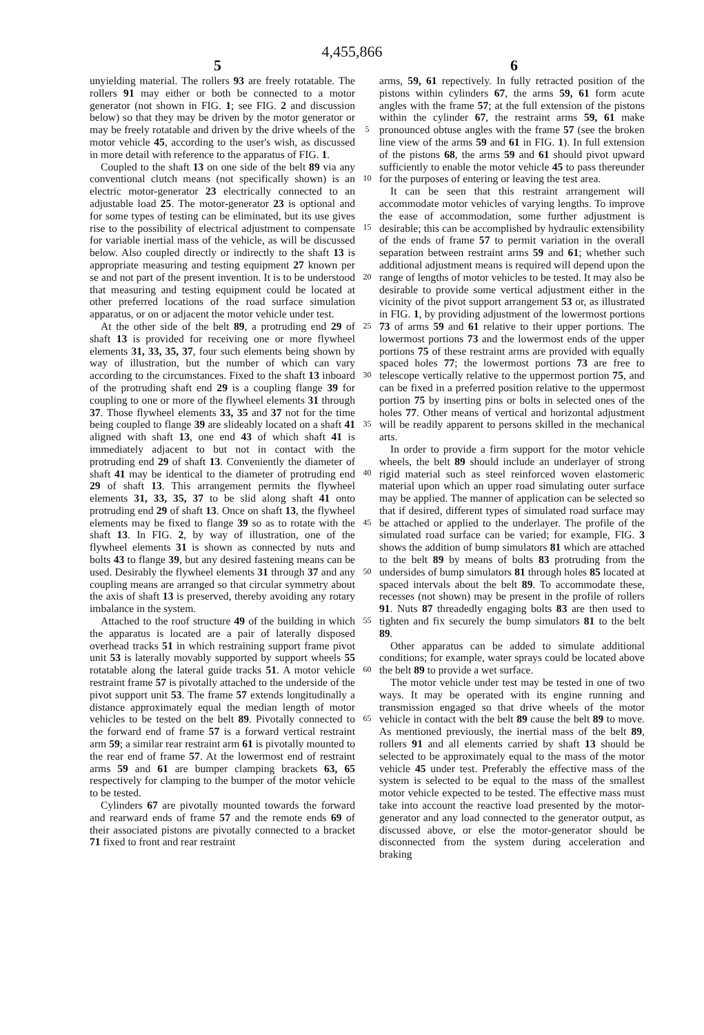4,455,866
5 6
unyielding material. The rollers 93 are freely rotatable. The rollers 91 may either or both be connected to a motor generator (not shown in FIG. 1; see FIG. 2 and discussion below) so that they may be driven by the motor generator or may be freely rotatable and driven by the drive wheels of the motor vehicle 45, according to the user's wish, as discussed in more detail with reference to the apparatus of FIG. 1.
Coupled to the shaft 13 on one side of the belt 89 via any conventional clutch means (not specifically shown) is an electric motor-generator 23 electrically connected to an adjustable load 25. The motor-generator 23 is optional and for some types of testing can be eliminated, but its use gives rise to the possibility of electrical adjustment to compensate for variable inertial mass of the vehicle, as will be discussed below. Also coupled directly or indirectly to the shaft 13 is appropriate measuring and testing equipment 27 known per se and not part of the present invention. It is to be understood that measuring and testing equipment could be located at other preferred locations of the road surface simulation apparatus, or on or adjacent the motor vehicle under test.
At the other side of the belt 89, a protruding end 29 of shaft 13 is provided for receiving one or more flywheel elements 31, 33, 35, 37, four such elements being shown by way of illustration, but the number of which can vary according to the circumstances. Fixed to the shaft 13 inboard of the protruding shaft end 29 is a coupling flange 39 for coupling to one or more of the flywheel elements 31 through 37. Those flywheel elements 33, 35 and 37 not for the time being coupled to flange 39 are slideably located on a shaft 41 aligned with shaft 13, one end 43 of which shaft 41 is immediately adjacent to but not in contact with the protruding end 29 of shaft 13. Conveniently the diameter of shaft 41 may be identical to the diameter of protruding end 29 of shaft 13. This arrangement permits the flywheel elements 31, 33, 35, 37 to be slid along shaft 41 onto protruding end 29 of shaft 13. Once on shaft 13, the flywheel elements may be fixed to flange 39 so as to rotate with the shaft 13. In FIG. 2, by way of illustration, one of the flywheel elements 31 is shown as connected by nuts and bolts 43 to flange 39, but any desired fastening means can be used. Desirably the flywheel elements 31 through 37 and any coupling means are arranged so that circular symmetry about the axis of shaft 13 is preserved, thereby avoiding any rotary imbalance in the system.
Attached to the roof structure 49 of the building in which the apparatus is located are a pair of laterally disposed overhead tracks 51 in which restraining support frame pivot unit 53 is laterally movably supported by support wheels 55 rotatable along the lateral guide tracks 51. A motor vehicle restraint frame 57 is pivotally attached to the underside of the pivot support unit 53. The frame 57 extends longitudinally a distance approximately equal the median length of motor vehicles to be tested on the belt 89. Pivotally connected to the forward end of frame 57 is a forward vertical restraint arm 59; a similar rear restraint arm 61 is pivotally mounted to the rear end of frame 57. At the lowermost end of restraint arms 59 and 61 are bumper clamping brackets 63, 65 respectively for clamping to the bumper of the motor vehicle to be tested.
Cylinders 67 are pivotally mounted towards the forward and rearward ends of frame 57 and the remote ends 69 of their associated pistons are pivotally connected to a bracket 71 fixed to front and rear restraint
5
10
15
20
25
30
35
40
45
50
55
60
65
arms, 59, 61 repectively. In fully retracted position of the pistons within cylinders 67, the arms 59, 61 form acute angles with the frame 57; at the full extension of the pistons within the cylinder 67, the restraint arms 59, 61 make pronounced obtuse angles with the frame 57 (see the broken line view of the arms 59 and 61 in FIG. 1). In full extension of the pistons 68, the arms 59 and 61 should pivot upward sufficiently to enable the motor vehicle 45 to pass thereunder for the purposes of entering or leaving the test area.
It can be seen that this restraint arrangement will accommodate motor vehicles of varying lengths. To improve the ease of accommodation, some further adjustment is desirable; this can be accomplished by hydraulic extensibility of the ends of frame 57 to permit variation in the overall separation between restraint arms 59 and 61; whether such additional adjustment means is required will depend upon the range of lengths of motor vehicles to be tested. It may also be desirable to provide some vertical adjustment either in the vicinity of the pivot support arrangement 53 or, as illustrated in FIG. 1, by providing adjustment of the lowermost portions 73 of arms 59 and 61 relative to their upper portions. The lowermost portions 73 and the lowermost ends of the upper portions 75 of these restraint arms are provided with equally spaced holes 77; the lowermost portions 73 are free to telescope vertically relative to the uppermost portion 75, and can be fixed in a preferred position relative to the uppermost portion 75 by inserting pins or bolts in selected ones of the holes 77. Other means of vertical and horizontal adjustment will be readily apparent to persons skilled in the mechanical arts.
In order to provide a firm support for the motor vehicle wheels, the belt 89 should include an underlayer of strong rigid material such as steel reinforced woven elastomeric material upon which an upper road simulating outer surface may be applied. The manner of application can be selected so that if desired, different types of simulated road surface may be attached or applied to the underlayer. The profile of the simulated road surface can be varied; for example, FIG. 3 shows the addition of bump simulators 81 which are attached to the belt 89 by means of bolts 83 protruding from the undersides of bump simulators 81 through holes 85 located at spaced intervals about the belt 89. To accommodate these, recesses (not shown) may be present in the profile of rollers 91. Nuts 87 threadedly engaging bolts 83 are then used to tighten and fix securely the bump simulators 81 to the belt 89.
Other apparatus can be added to simulate additional conditions; for example, water sprays could be located above the belt 89 to provide a wet surface.
The motor vehicle under test may be tested in one of two ways. It may be operated with its engine running and transmission engaged so that drive wheels of the motor vehicle in contact with the belt 89 cause the belt 89 to move. As mentioned previously, the inertial mass of the belt 89, rollers 91 and all elements carried by shaft 13 should be selected to be approximately equal to the mass of the motor vehicle 45 under test. Preferably the effective mass of the system is selected to be equal to the mass of the smallest motor vehicle expected to be tested. The effective mass must take into account the reactive load presented by the motor-generator and any load connected to the generator output, as discussed above, or else the motor-generator should be disconnected from the system during acceleration and braking